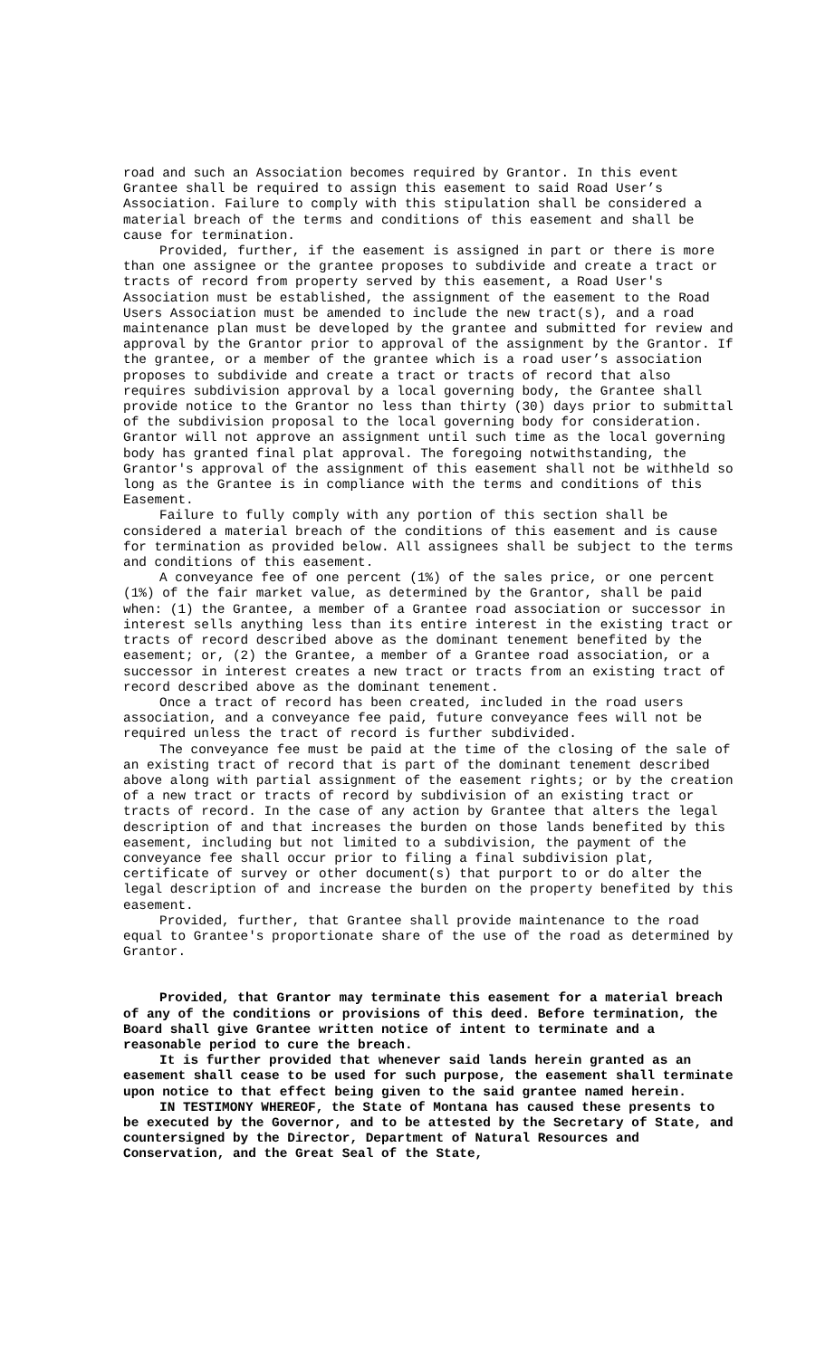road and such an Association becomes required by Grantor. In this event Grantee shall be required to assign this easement to said Road User’s Association. Failure to comply with this stipulation shall be considered a material breach of the terms and conditions of this easement and shall be cause for termination.
Provided, further, if the easement is assigned in part or there is more than one assignee or the grantee proposes to subdivide and create a tract or tracts of record from property served by this easement, a Road User's Association must be established, the assignment of the easement to the Road Users Association must be amended to include the new tract(s), and a road maintenance plan must be developed by the grantee and submitted for review and approval by the Grantor prior to approval of the assignment by the Grantor. If the grantee, or a member of the grantee which is a road user’s association proposes to subdivide and create a tract or tracts of record that also requires subdivision approval by a local governing body, the Grantee shall provide notice to the Grantor no less than thirty (30) days prior to submittal of the subdivision proposal to the local governing body for consideration. Grantor will not approve an assignment until such time as the local governing body has granted final plat approval. The foregoing notwithstanding, the Grantor's approval of the assignment of this easement shall not be withheld so long as the Grantee is in compliance with the terms and conditions of this Easement.
Failure to fully comply with any portion of this section shall be considered a material breach of the conditions of this easement and is cause for termination as provided below. All assignees shall be subject to the terms and conditions of this easement.
A conveyance fee of one percent (1%) of the sales price, or one percent (1%) of the fair market value, as determined by the Grantor, shall be paid when: (1) the Grantee, a member of a Grantee road association or successor in interest sells anything less than its entire interest in the existing tract or tracts of record described above as the dominant tenement benefited by the easement; or, (2) the Grantee, a member of a Grantee road association, or a successor in interest creates a new tract or tracts from an existing tract of record described above as the dominant tenement.
Once a tract of record has been created, included in the road users association, and a conveyance fee paid, future conveyance fees will not be required unless the tract of record is further subdivided.
The conveyance fee must be paid at the time of the closing of the sale of an existing tract of record that is part of the dominant tenement described above along with partial assignment of the easement rights; or by the creation of a new tract or tracts of record by subdivision of an existing tract or tracts of record. In the case of any action by Grantee that alters the legal description of and that increases the burden on those lands benefited by this easement, including but not limited to a subdivision, the payment of the conveyance fee shall occur prior to filing a final subdivision plat, certificate of survey or other document(s) that purport to or do alter the legal description of and increase the burden on the property benefited by this easement.
Provided, further, that Grantee shall provide maintenance to the road equal to Grantee's proportionate share of the use of the road as determined by Grantor.
Provided, that Grantor may terminate this easement for a material breach of any of the conditions or provisions of this deed. Before termination, the Board shall give Grantee written notice of intent to terminate and a reasonable period to cure the breach.
It is further provided that whenever said lands herein granted as an easement shall cease to be used for such purpose, the easement shall terminate upon notice to that effect being given to the said grantee named herein.
IN TESTIMONY WHEREOF, the State of Montana has caused these presents to be executed by the Governor, and to be attested by the Secretary of State, and countersigned by the Director, Department of Natural Resources and Conservation, and the Great Seal of the State,